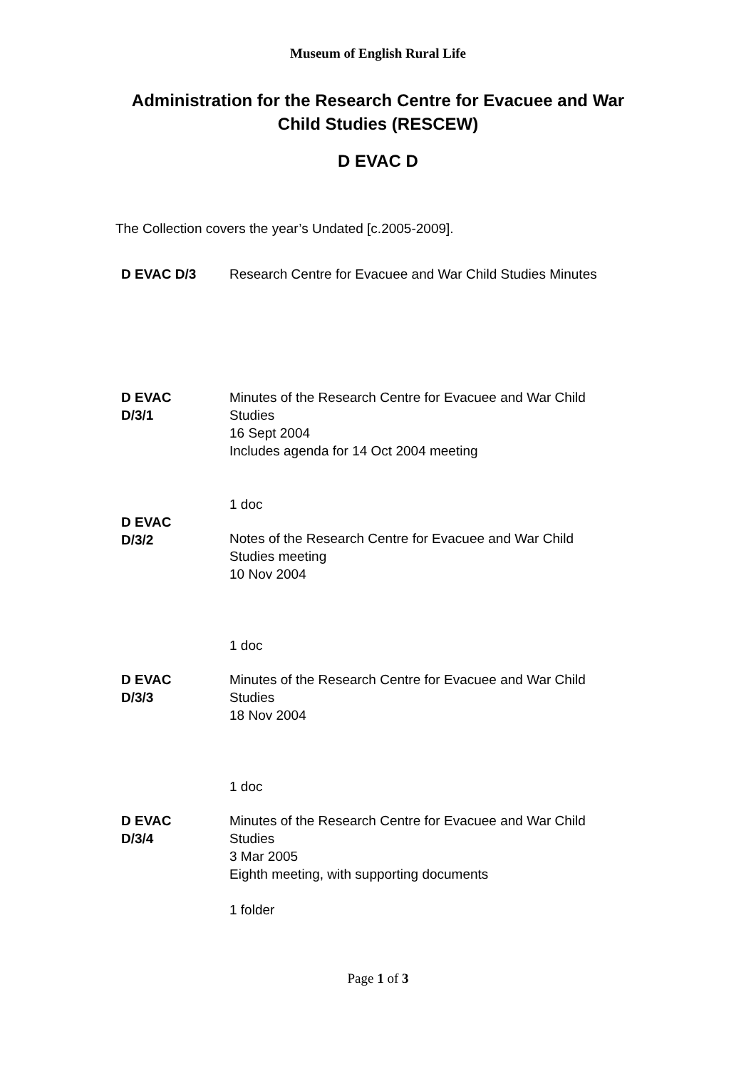Museum of English Rural Life
Administration for the Research Centre for Evacuee and War Child Studies (RESCEW)
D EVAC D
The Collection covers the year’s Undated [c.2005-2009].
| D EVAC D/3 | Research Centre for Evacuee and War Child Studies Minutes |
| D EVAC D/3/1 | Minutes of the Research Centre for Evacuee and War Child Studies 16 Sept 2004 Includes agenda for 14 Oct 2004 meeting 1 doc |
| D EVAC D/3/2 | Notes of the Research Centre for Evacuee and War Child Studies meeting 10 Nov 2004 1 doc |
| D EVAC D/3/3 | Minutes of the Research Centre for Evacuee and War Child Studies 18 Nov 2004 1 doc |
| D EVAC D/3/4 | Minutes of the Research Centre for Evacuee and War Child Studies 3 Mar 2005 Eighth meeting, with supporting documents 1 folder |
Page 1 of 3